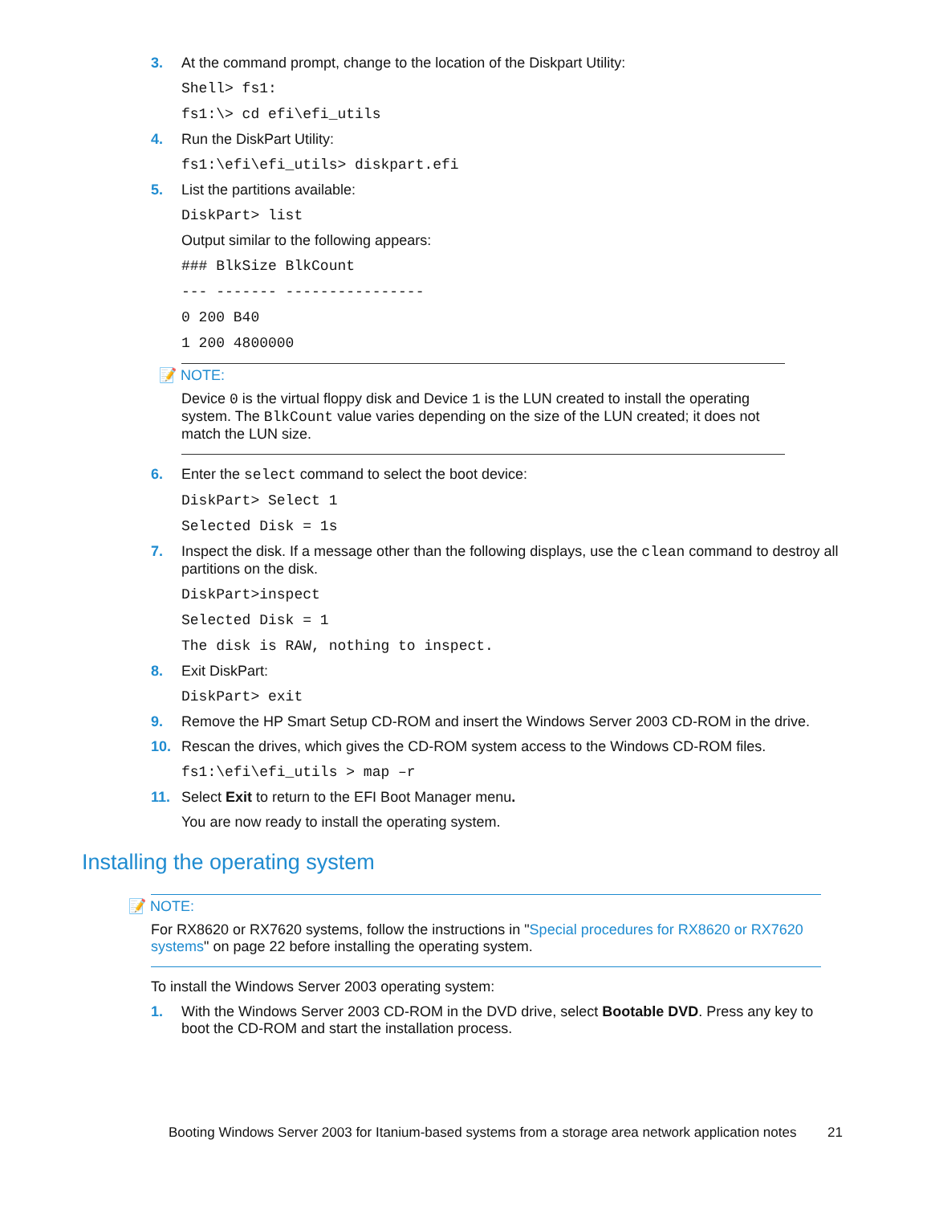3. At the command prompt, change to the location of the Diskpart Utility:
Shell> fs1:
fs1:\> cd efi\efi_utils
4. Run the DiskPart Utility:
fs1:\efi\efi_utils> diskpart.efi
5. List the partitions available:
DiskPart> list
Output similar to the following appears:
### BlkSize BlkCount
--- ------- ----------------
0 200 B40
1 200 4800000
📝 NOTE:
Device 0 is the virtual floppy disk and Device 1 is the LUN created to install the operating system. The BlkCount value varies depending on the size of the LUN created; it does not match the LUN size.
6. Enter the select command to select the boot device:
DiskPart> Select 1
Selected Disk = 1s
7. Inspect the disk. If a message other than the following displays, use the clean command to destroy all partitions on the disk.
DiskPart>inspect
Selected Disk = 1
The disk is RAW, nothing to inspect.
8. Exit DiskPart:
DiskPart> exit
9. Remove the HP Smart Setup CD-ROM and insert the Windows Server 2003 CD-ROM in the drive.
10. Rescan the drives, which gives the CD-ROM system access to the Windows CD-ROM files.
fs1:\efi\efi_utils > map –r
11. Select Exit to return to the EFI Boot Manager menu.
You are now ready to install the operating system.
Installing the operating system
📝 NOTE:
For RX8620 or RX7620 systems, follow the instructions in "Special procedures for RX8620 or RX7620 systems" on page 22 before installing the operating system.
To install the Windows Server 2003 operating system:
1. With the Windows Server 2003 CD-ROM in the DVD drive, select Bootable DVD. Press any key to boot the CD-ROM and start the installation process.
Booting Windows Server 2003 for Itanium-based systems from a storage area network application notes 21